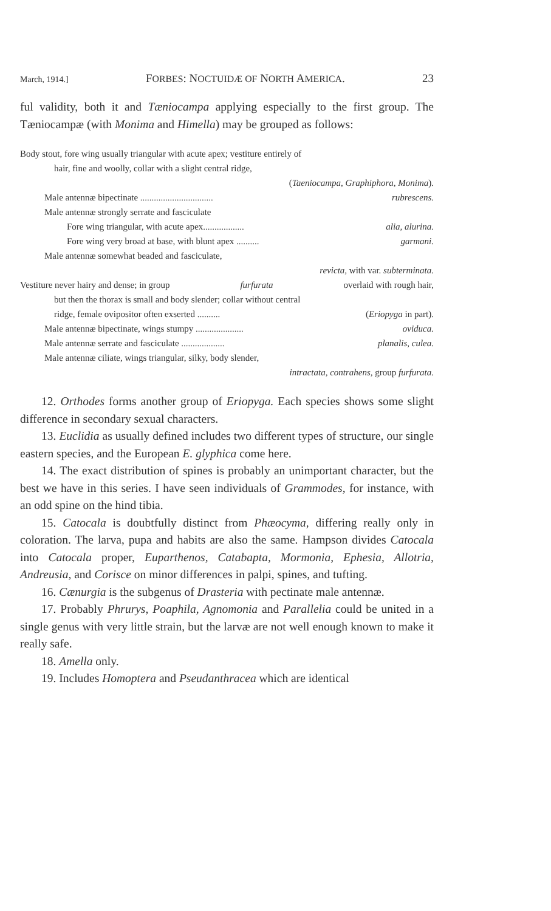March, 1914.] FORBES: NOCTUIDÆ OF NORTH AMERICA. 23
ful validity, both it and Tæniocampa applying especially to the first group. The Tæniocampæ (with Monima and Himella) may be grouped as follows:
Body stout, fore wing usually triangular with acute apex; vestiture entirely of
hair, fine and woolly, collar with a slight central ridge,
(Taeniocampa, Graphiphora, Monima).
Male antennæ bipectinate ................................ rubrescens.
Male antennæ strongly serrate and fasciculate
Fore wing triangular, with acute apex.................. alia, alurina.
Fore wing very broad at base, with blunt apex .......... garmani.
Male antennæ somewhat beaded and fasciculate,
revicta, with var. subterminata.
Vestiture never hairy and dense; in group furfurata overlaid with rough hair,
but then the thorax is small and body slender; collar without central
ridge, female ovipositor often exserted .......... (Eriopyga in part).
Male antennæ bipectinate, wings stumpy ..................... oviduca.
Male antennæ serrate and fasciculate ................... planalis, culea.
Male antennæ ciliate, wings triangular, silky, body slender,
intractata, contrahens, group furfurata.
12. Orthodes forms another group of Eriopyga. Each species shows some slight difference in secondary sexual characters.
13. Euclidia as usually defined includes two different types of structure, our single eastern species, and the European E. glyphica come here.
14. The exact distribution of spines is probably an unimportant character, but the best we have in this series. I have seen individuals of Grammodes, for instance, with an odd spine on the hind tibia.
15. Catocala is doubtfully distinct from Phæocyma, differing really only in coloration. The larva, pupa and habits are also the same. Hampson divides Catocala into Catocala proper, Euparthenos, Catabapta, Mormonia, Ephesia, Allotria, Andreusia, and Corisce on minor differences in palpi, spines, and tufting.
16. Cænurgia is the subgenus of Drasteria with pectinate male antennæ.
17. Probably Phrurys, Poaphila, Agnomonia and Parallelia could be united in a single genus with very little strain, but the larvæ are not well enough known to make it really safe.
18. Amella only.
19. Includes Homoptera and Pseudanthracea which are identical